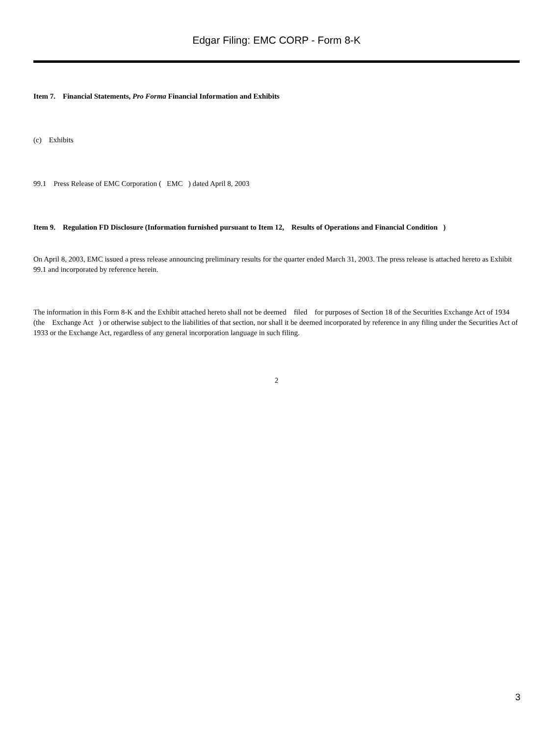Edgar Filing: EMC CORP - Form 8-K
Item 7. Financial Statements, Pro Forma Financial Information and Exhibits
(c) Exhibits
99.1 Press Release of EMC Corporation ( EMC ) dated April 8, 2003
Item 9. Regulation FD Disclosure (Information furnished pursuant to Item 12, Results of Operations and Financial Condition )
On April 8, 2003, EMC issued a press release announcing preliminary results for the quarter ended March 31, 2003. The press release is attached hereto as Exhibit 99.1 and incorporated by reference herein.
The information in this Form 8-K and the Exhibit attached hereto shall not be deemed filed for purposes of Section 18 of the Securities Exchange Act of 1934 (the Exchange Act ) or otherwise subject to the liabilities of that section, nor shall it be deemed incorporated by reference in any filing under the Securities Act of 1933 or the Exchange Act, regardless of any general incorporation language in such filing.
2
3